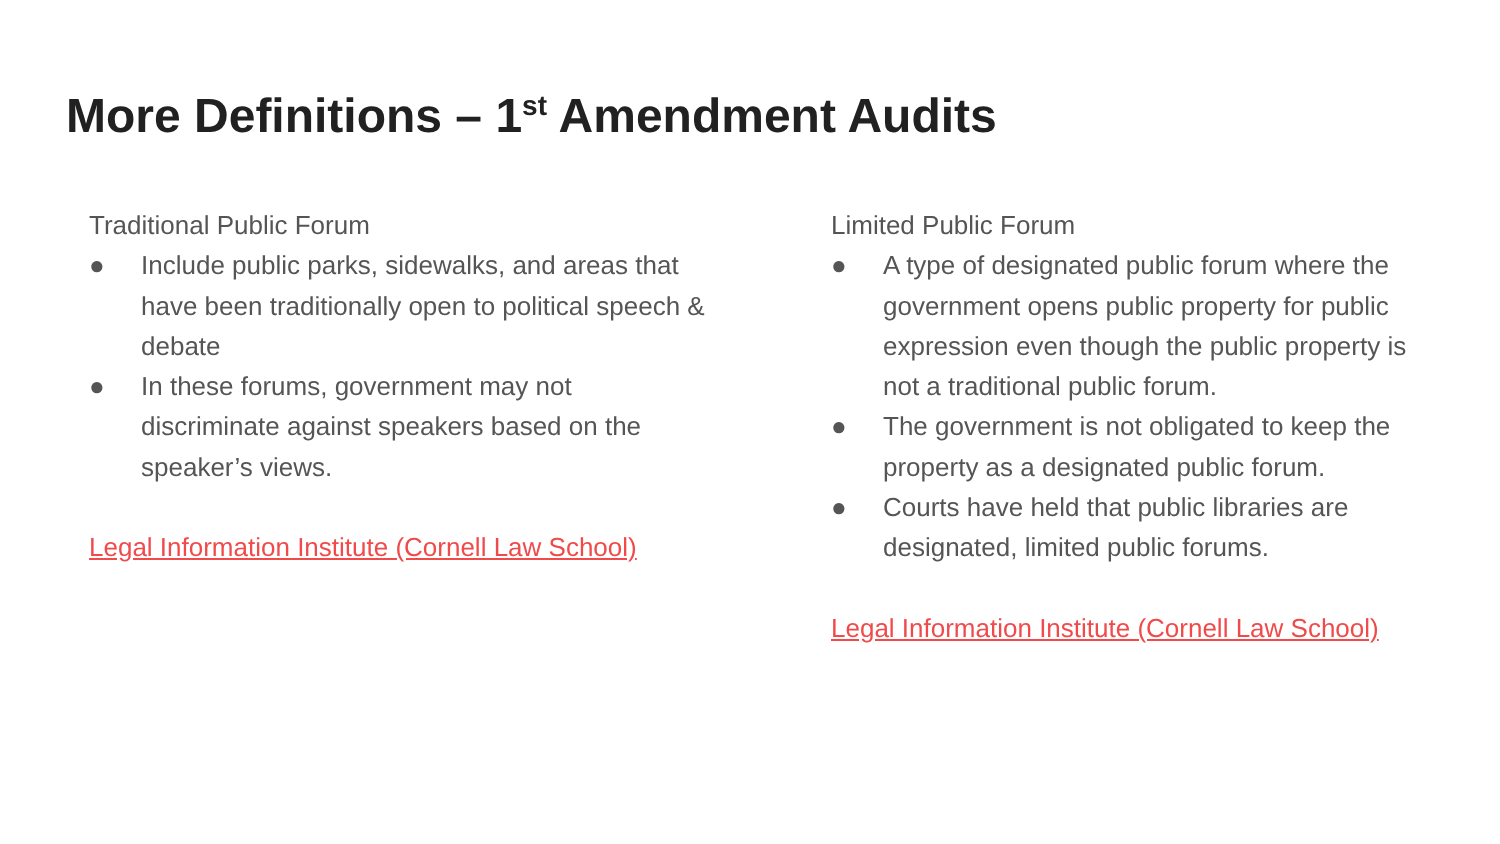More Definitions – 1<sup>st</sup> Amendment Audits
Traditional Public Forum
● Include public parks, sidewalks, and areas that have been traditionally open to political speech & debate
● In these forums, government may not discriminate against speakers based on the speaker’s views.
Legal Information Institute (Cornell Law School)
Limited Public Forum
● A type of designated public forum where the government opens public property for public expression even though the public property is not a traditional public forum.
● The government is not obligated to keep the property as a designated public forum.
● Courts have held that public libraries are designated, limited public forums.
Legal Information Institute (Cornell Law School)